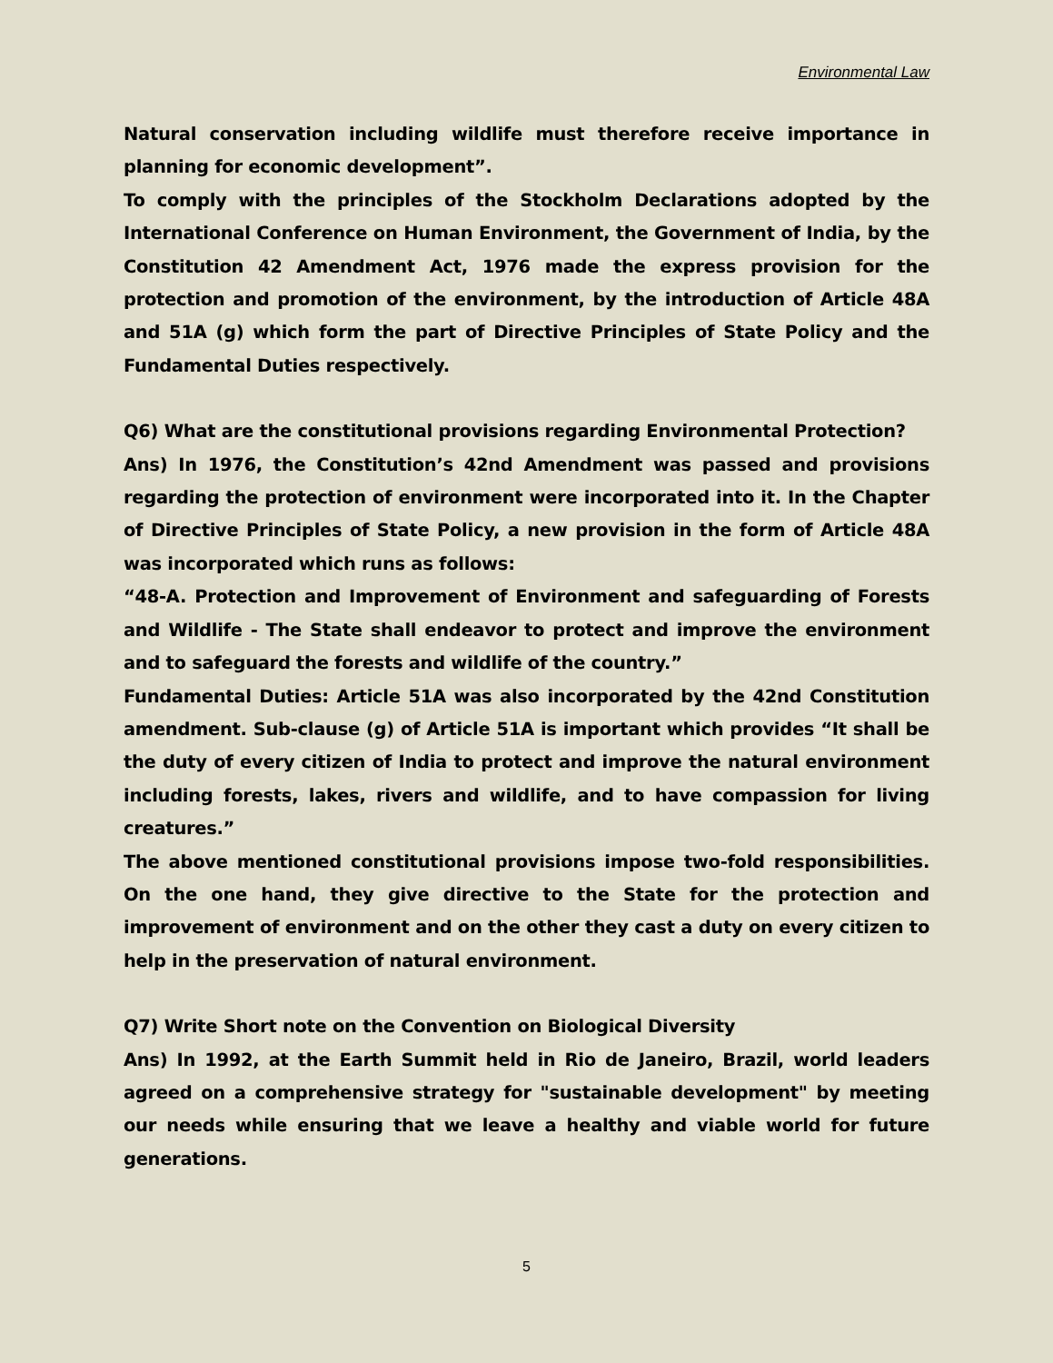Environmental Law
Natural conservation including wildlife must therefore receive importance in planning for economic development”.
To comply with the principles of the Stockholm Declarations adopted by the International Conference on Human Environment, the Government of India, by the Constitution 42 Amendment Act, 1976 made the express provision for the protection and promotion of the environment, by the introduction of Article 48A and 51A (g) which form the part of Directive Principles of State Policy and the Fundamental Duties respectively.
Q6) What are the constitutional provisions regarding Environmental Protection?
Ans) In 1976, the Constitution’s 42nd Amendment was passed and provisions regarding the protection of environment were incorporated into it. In the Chapter of Directive Principles of State Policy, a new provision in the form of Article 48A was incorporated which runs as follows:
“48-A. Protection and Improvement of Environment and safeguarding of Forests and Wildlife - The State shall endeavor to protect and improve the environment and to safeguard the forests and wildlife of the country.”
Fundamental Duties: Article 51A was also incorporated by the 42nd Constitution amendment. Sub-clause (g) of Article 51A is important which provides “It shall be the duty of every citizen of India to protect and improve the natural environment including forests, lakes, rivers and wildlife, and to have compassion for living creatures.”
The above mentioned constitutional provisions impose two-fold responsibilities. On the one hand, they give directive to the State for the protection and improvement of environment and on the other they cast a duty on every citizen to help in the preservation of natural environment.
Q7) Write Short note on the Convention on Biological Diversity
Ans) In 1992, at the Earth Summit held in Rio de Janeiro, Brazil, world leaders agreed on a comprehensive strategy for "sustainable development" by meeting our needs while ensuring that we leave a healthy and viable world for future generations.
5